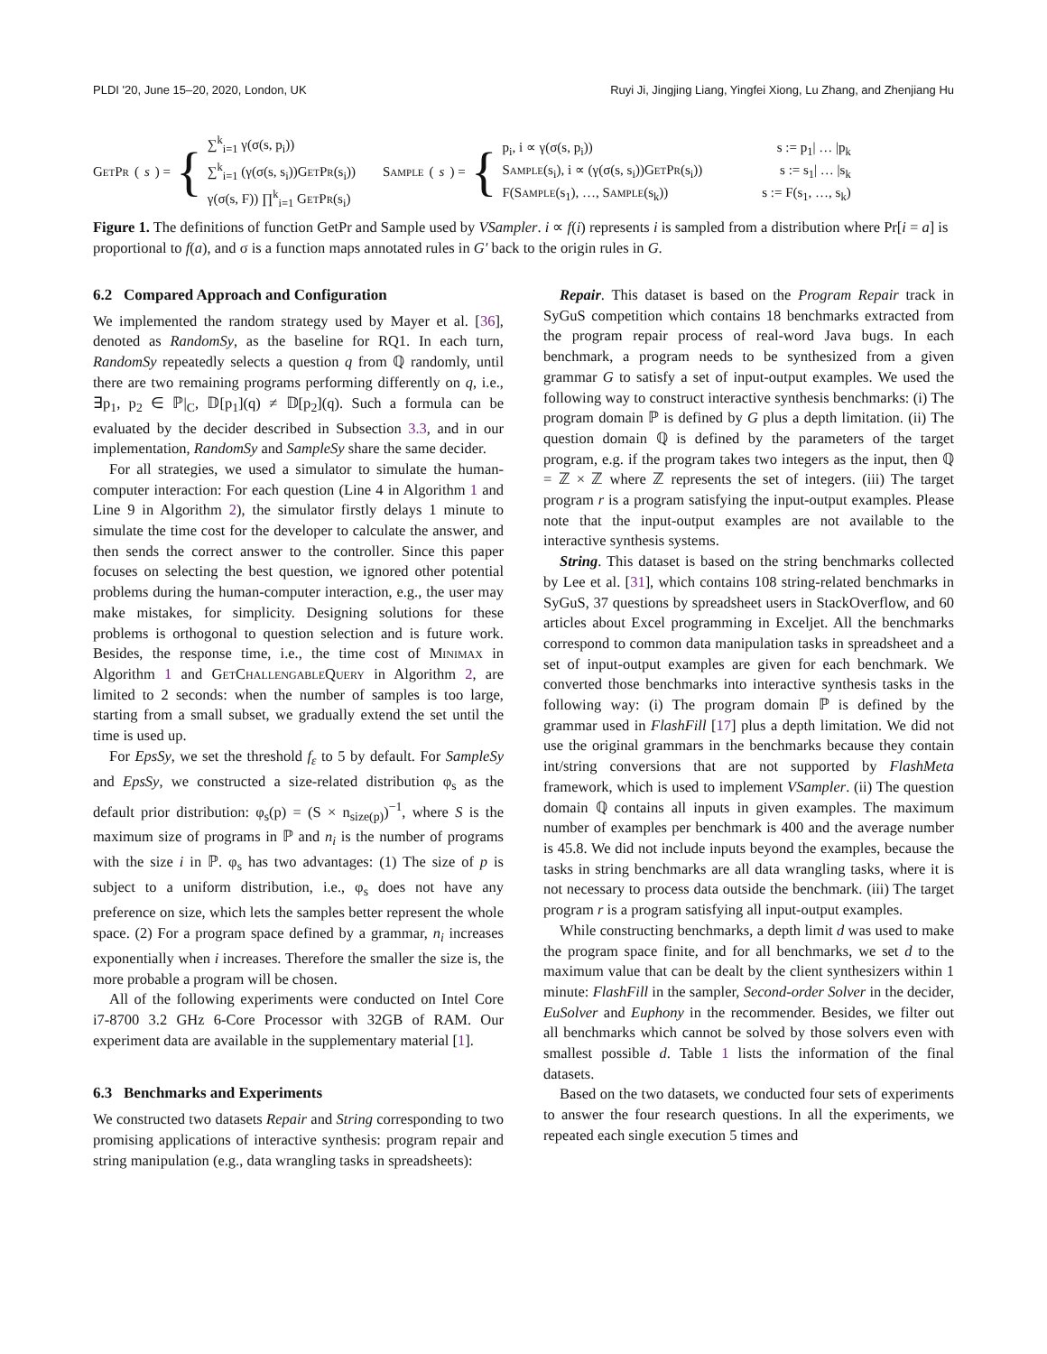PLDI '20, June 15–20, 2020, London, UK Ruyi Ji, Jingjing Liang, Yingfei Xiong, Lu Zhang, and Zhenjiang Hu
GetPr (s) = {
∑<sup>k</sup><sub>i=1</sub> γ(σ(s, p<sub>i</sub>))
∑<sup>k</sup><sub>i=1</sub> (γ(σ(s, s<sub>i</sub>))GetPr(s<sub>i</sub>))
γ(σ(s, F)) ∏<sup>k</sup><sub>i=1</sub> GetPr(s<sub>i</sub>)
Sample (s) = {
p<sub>i</sub>, i ∝ γ(σ(s, p<sub>i</sub>))
Sample(s<sub>i</sub>), i ∝ (γ(σ(s, s<sub>i</sub>))GetPr(s<sub>i</sub>))
F(Sample(s<sub>1</sub>), …, Sample(s<sub>k</sub>))
s := p<sub>1</sub>| … |p<sub>k</sub>
s := s<sub>1</sub>| … |s<sub>k</sub>
s := F(s<sub>1</sub>, …, s<sub>k</sub>)
Figure 1. The definitions of function GetPr and Sample used by VSampler. i ∝ f(i) represents i is sampled from a distribution where Pr[i = a] is proportional to f(a), and σ is a function maps annotated rules in G′ back to the origin rules in G.
6.2 Compared Approach and Configuration
We implemented the random strategy used by Mayer et al. [36], denoted as RandomSy, as the baseline for RQ1. In each turn, RandomSy repeatedly selects a question q from ℚ randomly, until there are two remaining programs performing differently on q, i.e., ∃p<sub>1</sub>, p<sub>2</sub> ∈ ℙ|<sub>C</sub>, 𝔻[p<sub>1</sub>](q) ≠ 𝔻[p<sub>2</sub>](q). Such a formula can be evaluated by the decider described in Subsection 3.3, and in our implementation, RandomSy and SampleSy share the same decider.
For all strategies, we used a simulator to simulate the human-computer interaction: For each question (Line 4 in Algorithm 1 and Line 9 in Algorithm 2), the simulator firstly delays 1 minute to simulate the time cost for the developer to calculate the answer, and then sends the correct answer to the controller. Since this paper focuses on selecting the best question, we ignored other potential problems during the human-computer interaction, e.g., the user may make mistakes, for simplicity. Designing solutions for these problems is orthogonal to question selection and is future work. Besides, the response time, i.e., the time cost of Minimax in Algorithm 1 and GetChallengableQuery in Algorithm 2, are limited to 2 seconds: when the number of samples is too large, starting from a small subset, we gradually extend the set until the time is used up.
For EpsSy, we set the threshold f<sub>ε</sub> to 5 by default. For SampleSy and EpsSy, we constructed a size-related distribution φ<sub>s</sub> as the default prior distribution: φ<sub>s</sub>(p) = (S × n<sub>size(p)</sub>)<sup>−1</sup>, where S is the maximum size of programs in ℙ and n<sub>i</sub> is the number of programs with the size i in ℙ. φ<sub>s</sub> has two advantages: (1) The size of p is subject to a uniform distribution, i.e., φ<sub>s</sub> does not have any preference on size, which lets the samples better represent the whole space. (2) For a program space defined by a grammar, n<sub>i</sub> increases exponentially when i increases. Therefore the smaller the size is, the more probable a program will be chosen.
All of the following experiments were conducted on Intel Core i7-8700 3.2 GHz 6-Core Processor with 32GB of RAM. Our experiment data are available in the supplementary material [1].
6.3 Benchmarks and Experiments
We constructed two datasets Repair and String corresponding to two promising applications of interactive synthesis: program repair and string manipulation (e.g., data wrangling tasks in spreadsheets):
Repair. This dataset is based on the Program Repair track in SyGuS competition which contains 18 benchmarks extracted from the program repair process of real-word Java bugs. In each benchmark, a program needs to be synthesized from a given grammar G to satisfy a set of input-output examples. We used the following way to construct interactive synthesis benchmarks: (i) The program domain ℙ is defined by G plus a depth limitation. (ii) The question domain ℚ is defined by the parameters of the target program, e.g. if the program takes two integers as the input, then ℚ = ℤ × ℤ where ℤ represents the set of integers. (iii) The target program r is a program satisfying the input-output examples. Please note that the input-output examples are not available to the interactive synthesis systems.
String. This dataset is based on the string benchmarks collected by Lee et al. [31], which contains 108 string-related benchmarks in SyGuS, 37 questions by spreadsheet users in StackOverflow, and 60 articles about Excel programming in Exceljet. All the benchmarks correspond to common data manipulation tasks in spreadsheet and a set of input-output examples are given for each benchmark. We converted those benchmarks into interactive synthesis tasks in the following way: (i) The program domain ℙ is defined by the grammar used in FlashFill [17] plus a depth limitation. We did not use the original grammars in the benchmarks because they contain int/string conversions that are not supported by FlashMeta framework, which is used to implement VSampler. (ii) The question domain ℚ contains all inputs in given examples. The maximum number of examples per benchmark is 400 and the average number is 45.8. We did not include inputs beyond the examples, because the tasks in string benchmarks are all data wrangling tasks, where it is not necessary to process data outside the benchmark. (iii) The target program r is a program satisfying all input-output examples.
While constructing benchmarks, a depth limit d was used to make the program space finite, and for all benchmarks, we set d to the maximum value that can be dealt by the client synthesizers within 1 minute: FlashFill in the sampler, Second-order Solver in the decider, EuSolver and Euphony in the recommender. Besides, we filter out all benchmarks which cannot be solved by those solvers even with smallest possible d. Table 1 lists the information of the final datasets.
Based on the two datasets, we conducted four sets of experiments to answer the four research questions. In all the experiments, we repeated each single execution 5 times and